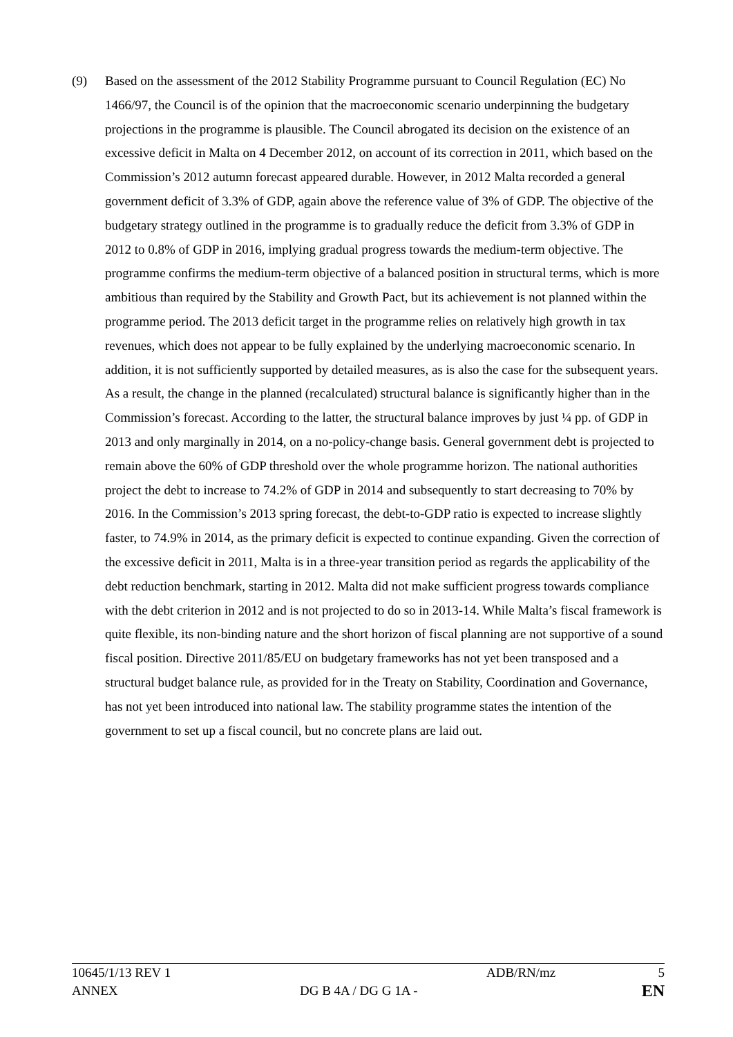(9) Based on the assessment of the 2012 Stability Programme pursuant to Council Regulation (EC) No 1466/97, the Council is of the opinion that the macroeconomic scenario underpinning the budgetary projections in the programme is plausible. The Council abrogated its decision on the existence of an excessive deficit in Malta on 4 December 2012, on account of its correction in 2011, which based on the Commission’s 2012 autumn forecast appeared durable. However, in 2012 Malta recorded a general government deficit of 3.3% of GDP, again above the reference value of 3% of GDP. The objective of the budgetary strategy outlined in the programme is to gradually reduce the deficit from 3.3% of GDP in 2012 to 0.8% of GDP in 2016, implying gradual progress towards the medium-term objective. The programme confirms the medium-term objective of a balanced position in structural terms, which is more ambitious than required by the Stability and Growth Pact, but its achievement is not planned within the programme period. The 2013 deficit target in the programme relies on relatively high growth in tax revenues, which does not appear to be fully explained by the underlying macroeconomic scenario. In addition, it is not sufficiently supported by detailed measures, as is also the case for the subsequent years. As a result, the change in the planned (recalculated) structural balance is significantly higher than in the Commission’s forecast. According to the latter, the structural balance improves by just ¼ pp. of GDP in 2013 and only marginally in 2014, on a no-policy-change basis. General government debt is projected to remain above the 60% of GDP threshold over the whole programme horizon. The national authorities project the debt to increase to 74.2% of GDP in 2014 and subsequently to start decreasing to 70% by 2016. In the Commission’s 2013 spring forecast, the debt-to-GDP ratio is expected to increase slightly faster, to 74.9% in 2014, as the primary deficit is expected to continue expanding. Given the correction of the excessive deficit in 2011, Malta is in a three-year transition period as regards the applicability of the debt reduction benchmark, starting in 2012. Malta did not make sufficient progress towards compliance with the debt criterion in 2012 and is not projected to do so in 2013-14. While Malta’s fiscal framework is quite flexible, its non-binding nature and the short horizon of fiscal planning are not supportive of a sound fiscal position. Directive 2011/85/EU on budgetary frameworks has not yet been transposed and a structural budget balance rule, as provided for in the Treaty on Stability, Coordination and Governance, has not yet been introduced into national law. The stability programme states the intention of the government to set up a fiscal council, but no concrete plans are laid out.
| 10645/1/13 REV 1 | | ADB/RN/mz | 5 |
| ANNEX | DG B 4A / DG G 1A - | | EN |